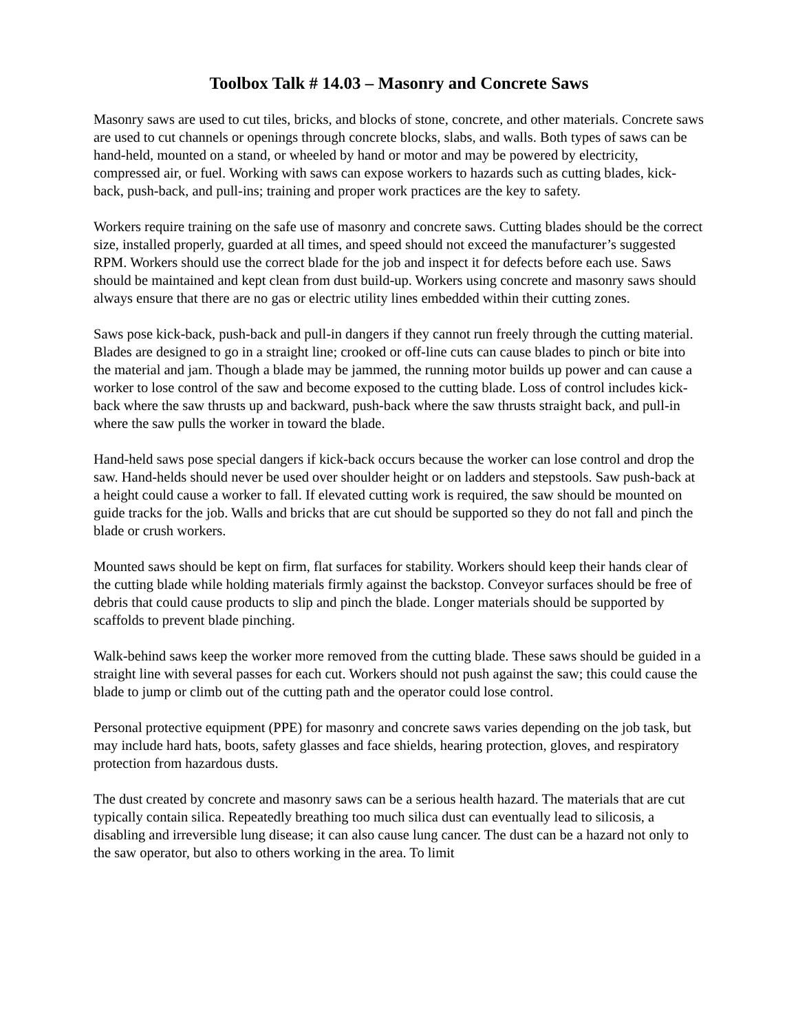Toolbox Talk # 14.03 – Masonry and Concrete Saws
Masonry saws are used to cut tiles, bricks, and blocks of stone, concrete, and other materials. Concrete saws are used to cut channels or openings through concrete blocks, slabs, and walls. Both types of saws can be hand-held, mounted on a stand, or wheeled by hand or motor and may be powered by electricity, compressed air, or fuel. Working with saws can expose workers to hazards such as cutting blades, kick-back, push-back, and pull-ins; training and proper work practices are the key to safety.
Workers require training on the safe use of masonry and concrete saws. Cutting blades should be the correct size, installed properly, guarded at all times, and speed should not exceed the manufacturer’s suggested RPM. Workers should use the correct blade for the job and inspect it for defects before each use. Saws should be maintained and kept clean from dust build-up. Workers using concrete and masonry saws should always ensure that there are no gas or electric utility lines embedded within their cutting zones.
Saws pose kick-back, push-back and pull-in dangers if they cannot run freely through the cutting material. Blades are designed to go in a straight line; crooked or off-line cuts can cause blades to pinch or bite into the material and jam. Though a blade may be jammed, the running motor builds up power and can cause a worker to lose control of the saw and become exposed to the cutting blade. Loss of control includes kick-back where the saw thrusts up and backward, push-back where the saw thrusts straight back, and pull-in where the saw pulls the worker in toward the blade.
Hand-held saws pose special dangers if kick-back occurs because the worker can lose control and drop the saw. Hand-helds should never be used over shoulder height or on ladders and stepstools. Saw push-back at a height could cause a worker to fall. If elevated cutting work is required, the saw should be mounted on guide tracks for the job. Walls and bricks that are cut should be supported so they do not fall and pinch the blade or crush workers.
Mounted saws should be kept on firm, flat surfaces for stability. Workers should keep their hands clear of the cutting blade while holding materials firmly against the backstop. Conveyor surfaces should be free of debris that could cause products to slip and pinch the blade. Longer materials should be supported by scaffolds to prevent blade pinching.
Walk-behind saws keep the worker more removed from the cutting blade. These saws should be guided in a straight line with several passes for each cut. Workers should not push against the saw; this could cause the blade to jump or climb out of the cutting path and the operator could lose control.
Personal protective equipment (PPE) for masonry and concrete saws varies depending on the job task, but may include hard hats, boots, safety glasses and face shields, hearing protection, gloves, and respiratory protection from hazardous dusts.
The dust created by concrete and masonry saws can be a serious health hazard. The materials that are cut typically contain silica. Repeatedly breathing too much silica dust can eventually lead to silicosis, a disabling and irreversible lung disease; it can also cause lung cancer. The dust can be a hazard not only to the saw operator, but also to others working in the area. To limit